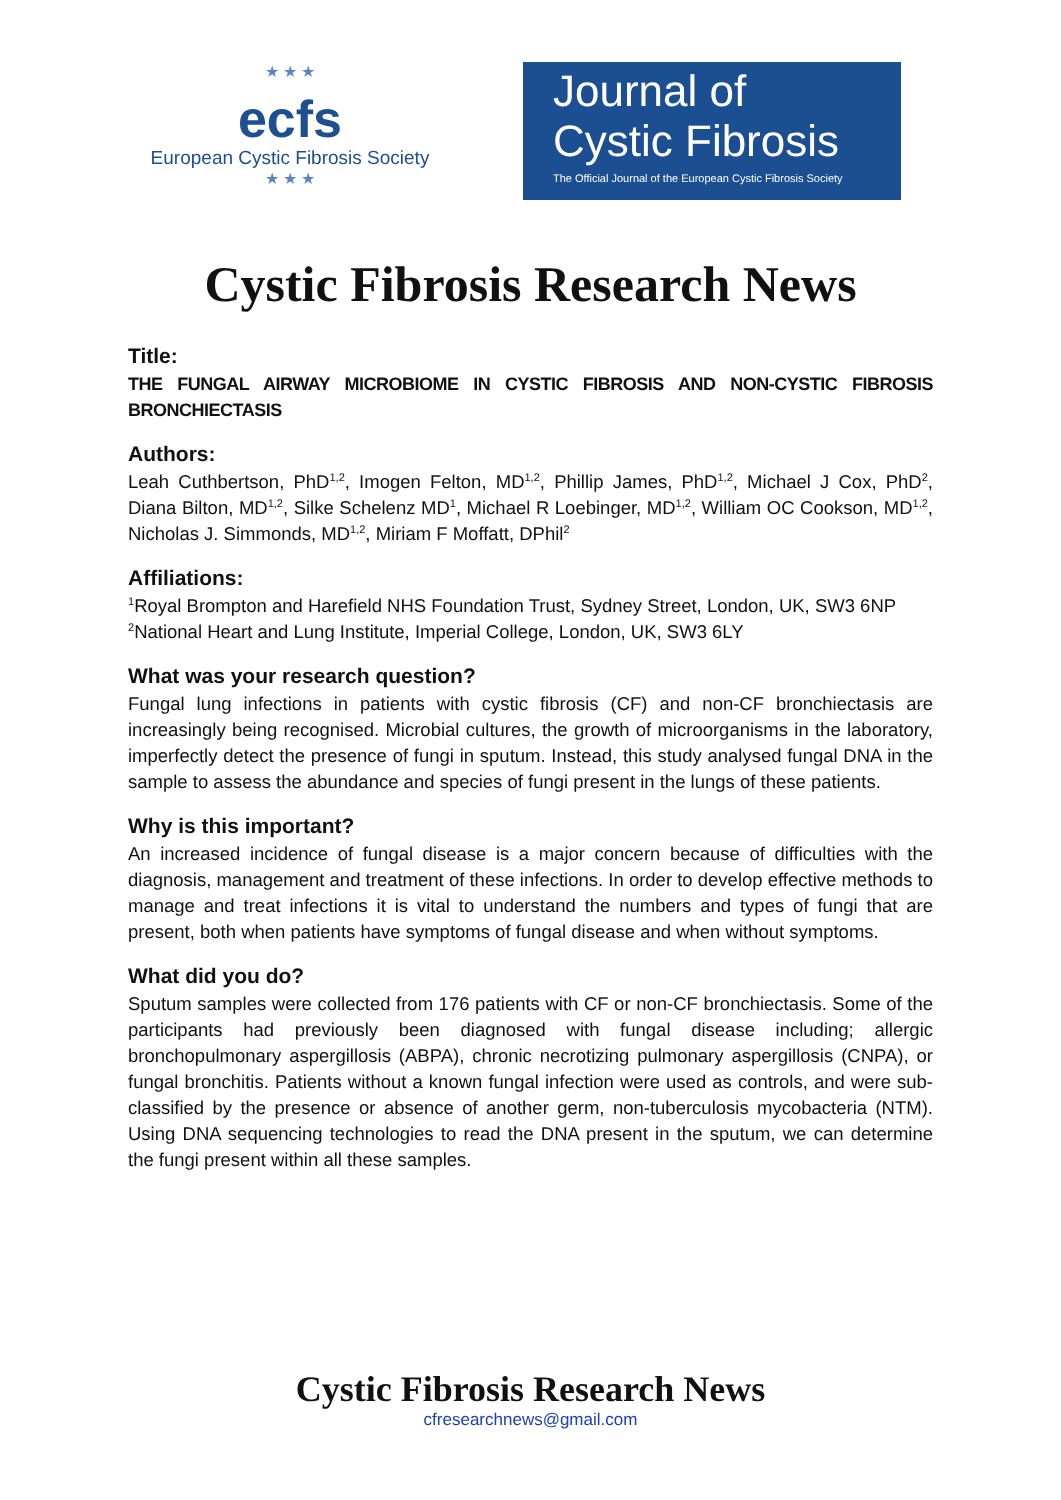★ ★ ★
ecfs
European Cystic Fibrosis Society
★ ★ ★
Journal of
Cystic Fibrosis
The Official Journal of the European Cystic Fibrosis Society
Cystic Fibrosis Research News
Title:
THE FUNGAL AIRWAY MICROBIOME IN CYSTIC FIBROSIS AND NON-CYSTIC FIBROSIS BRONCHIECTASIS
Authors:
Leah Cuthbertson, PhD<sup>1,2</sup>, Imogen Felton, MD<sup>1,2</sup>, Phillip James, PhD<sup>1,2</sup>, Michael J Cox, PhD<sup>2</sup>, Diana Bilton, MD<sup>1,2</sup>, Silke Schelenz MD<sup>1</sup>, Michael R Loebinger, MD<sup>1,2</sup>, William OC Cookson, MD<sup>1,2</sup>, Nicholas J. Simmonds, MD<sup>1,2</sup>, Miriam F Moffatt, DPhil<sup>2</sup>
Affiliations:
<sup>1</sup> Royal Brompton and Harefield NHS Foundation Trust, Sydney Street, London, UK, SW3 6NP
<sup>2</sup> National Heart and Lung Institute, Imperial College, London, UK, SW3 6LY
What was your research question?
Fungal lung infections in patients with cystic fibrosis (CF) and non-CF bronchiectasis are increasingly being recognised. Microbial cultures, the growth of microorganisms in the laboratory, imperfectly detect the presence of fungi in sputum. Instead, this study analysed fungal DNA in the sample to assess the abundance and species of fungi present in the lungs of these patients.
Why is this important?
An increased incidence of fungal disease is a major concern because of difficulties with the diagnosis, management and treatment of these infections. In order to develop effective methods to manage and treat infections it is vital to understand the numbers and types of fungi that are present, both when patients have symptoms of fungal disease and when without symptoms.
What did you do?
Sputum samples were collected from 176 patients with CF or non-CF bronchiectasis. Some of the participants had previously been diagnosed with fungal disease including; allergic bronchopulmonary aspergillosis (ABPA), chronic necrotizing pulmonary aspergillosis (CNPA), or fungal bronchitis. Patients without a known fungal infection were used as controls, and were sub-classified by the presence or absence of another germ, non-tuberculosis mycobacteria (NTM). Using DNA sequencing technologies to read the DNA present in the sputum, we can determine the fungi present within all these samples.
Cystic Fibrosis Research News
cfresearchnews@gmail.com